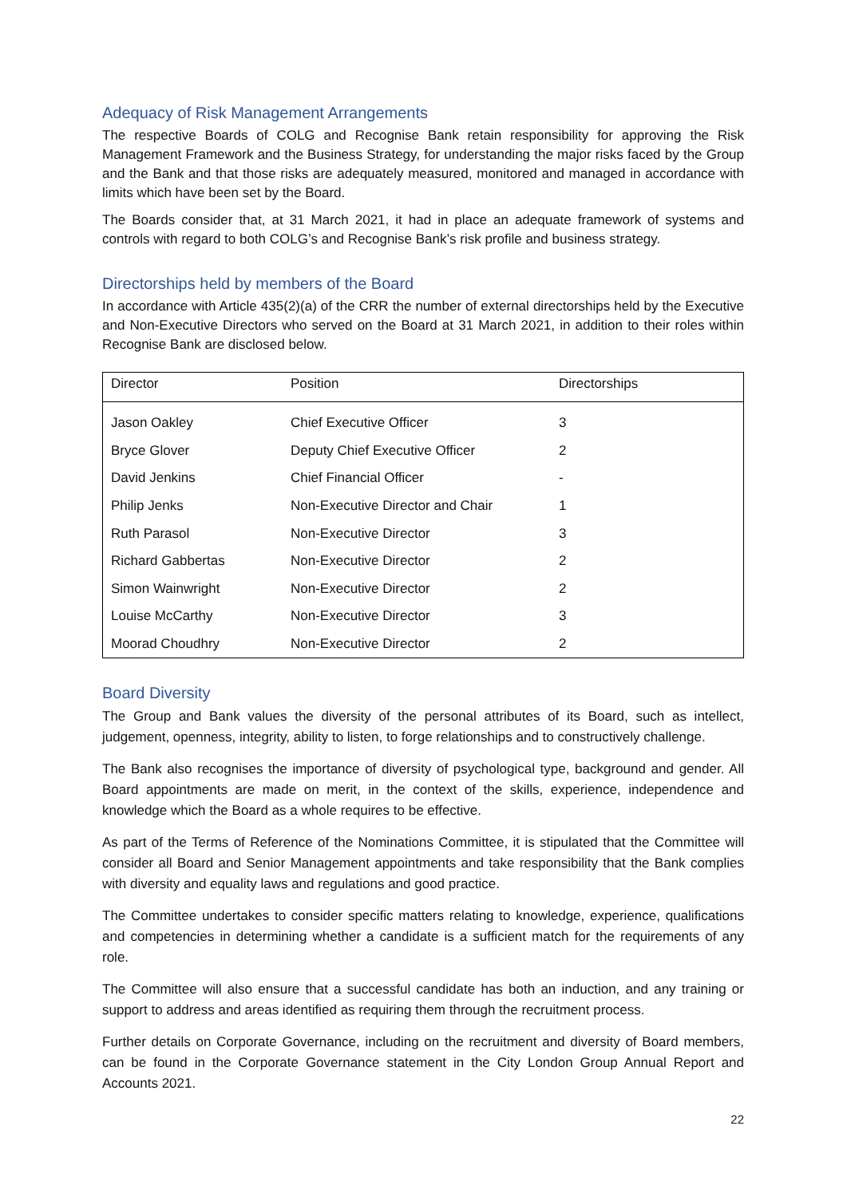Adequacy of Risk Management Arrangements
The respective Boards of COLG and Recognise Bank retain responsibility for approving the Risk Management Framework and the Business Strategy, for understanding the major risks faced by the Group and the Bank and that those risks are adequately measured, monitored and managed in accordance with limits which have been set by the Board.
The Boards consider that, at 31 March 2021, it had in place an adequate framework of systems and controls with regard to both COLG’s and Recognise Bank’s risk profile and business strategy.
Directorships held by members of the Board
In accordance with Article 435(2)(a) of the CRR the number of external directorships held by the Executive and Non-Executive Directors who served on the Board at 31 March 2021, in addition to their roles within Recognise Bank are disclosed below.
| Director | Position | Directorships |
| --- | --- | --- |
| Jason Oakley | Chief Executive Officer | 3 |
| Bryce Glover | Deputy Chief Executive Officer | 2 |
| David Jenkins | Chief Financial Officer | - |
| Philip Jenks | Non-Executive Director and Chair | 1 |
| Ruth Parasol | Non-Executive Director | 3 |
| Richard Gabbertas | Non-Executive Director | 2 |
| Simon Wainwright | Non-Executive Director | 2 |
| Louise McCarthy | Non-Executive Director | 3 |
| Moorad Choudhry | Non-Executive Director | 2 |
Board Diversity
The Group and Bank values the diversity of the personal attributes of its Board, such as intellect, judgement, openness, integrity, ability to listen, to forge relationships and to constructively challenge.
The Bank also recognises the importance of diversity of psychological type, background and gender. All Board appointments are made on merit, in the context of the skills, experience, independence and knowledge which the Board as a whole requires to be effective.
As part of the Terms of Reference of the Nominations Committee, it is stipulated that the Committee will consider all Board and Senior Management appointments and take responsibility that the Bank complies with diversity and equality laws and regulations and good practice.
The Committee undertakes to consider specific matters relating to knowledge, experience, qualifications and competencies in determining whether a candidate is a sufficient match for the requirements of any role.
The Committee will also ensure that a successful candidate has both an induction, and any training or support to address and areas identified as requiring them through the recruitment process.
Further details on Corporate Governance, including on the recruitment and diversity of Board members, can be found in the Corporate Governance statement in the City London Group Annual Report and Accounts 2021.
22